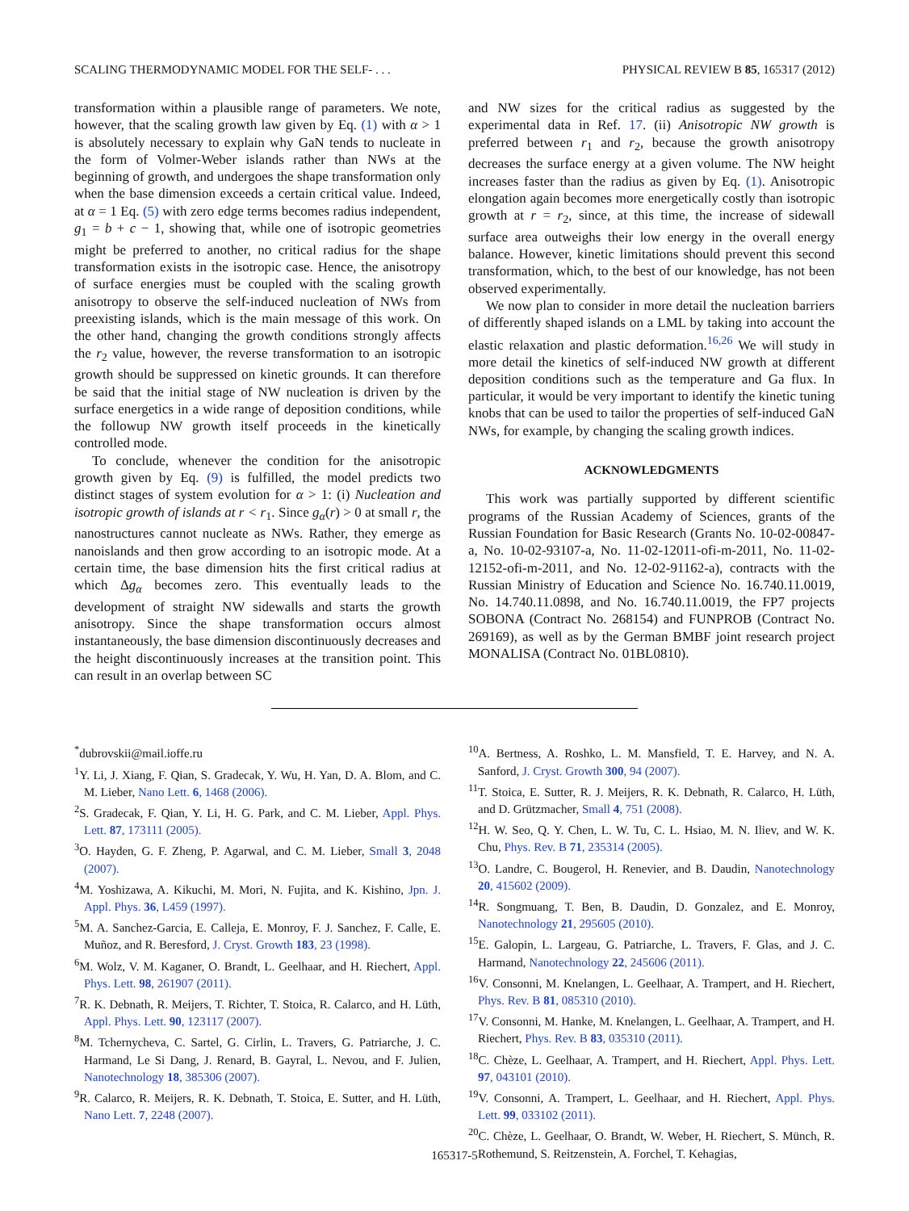SCALING THERMODYNAMIC MODEL FOR THE SELF- . . . PHYSICAL REVIEW B 85, 165317 (2012)
transformation within a plausible range of parameters. We note, however, that the scaling growth law given by Eq. (1) with α > 1 is absolutely necessary to explain why GaN tends to nucleate in the form of Volmer-Weber islands rather than NWs at the beginning of growth, and undergoes the shape transformation only when the base dimension exceeds a certain critical value. Indeed, at α = 1 Eq. (5) with zero edge terms becomes radius independent, g<sub>1</sub> = b + c − 1, showing that, while one of isotropic geometries might be preferred to another, no critical radius for the shape transformation exists in the isotropic case. Hence, the anisotropy of surface energies must be coupled with the scaling growth anisotropy to observe the self-induced nucleation of NWs from preexisting islands, which is the main message of this work. On the other hand, changing the growth conditions strongly affects the r<sub>2</sub> value, however, the reverse transformation to an isotropic growth should be suppressed on kinetic grounds. It can therefore be said that the initial stage of NW nucleation is driven by the surface energetics in a wide range of deposition conditions, while the followup NW growth itself proceeds in the kinetically controlled mode.
To conclude, whenever the condition for the anisotropic growth given by Eq. (9) is fulfilled, the model predicts two distinct stages of system evolution for α > 1: (i) Nucleation and isotropic growth of islands at r < r<sub>1</sub>. Since g<sub>α</sub>(r) > 0 at small r, the nanostructures cannot nucleate as NWs. Rather, they emerge as nanoislands and then grow according to an isotropic mode. At a certain time, the base dimension hits the first critical radius at which Δg<sub>α</sub> becomes zero. This eventually leads to the development of straight NW sidewalls and starts the growth anisotropy. Since the shape transformation occurs almost instantaneously, the base dimension discontinuously decreases and the height discontinuously increases at the transition point. This can result in an overlap between SC
and NW sizes for the critical radius as suggested by the experimental data in Ref. 17. (ii) Anisotropic NW growth is preferred between r<sub>1</sub> and r<sub>2</sub>, because the growth anisotropy decreases the surface energy at a given volume. The NW height increases faster than the radius as given by Eq. (1). Anisotropic elongation again becomes more energetically costly than isotropic growth at r = r<sub>2</sub>, since, at this time, the increase of sidewall surface area outweighs their low energy in the overall energy balance. However, kinetic limitations should prevent this second transformation, which, to the best of our knowledge, has not been observed experimentally.
We now plan to consider in more detail the nucleation barriers of differently shaped islands on a LML by taking into account the elastic relaxation and plastic deformation.<sup>16,26</sup> We will study in more detail the kinetics of self-induced NW growth at different deposition conditions such as the temperature and Ga flux. In particular, it would be very important to identify the kinetic tuning knobs that can be used to tailor the properties of self-induced GaN NWs, for example, by changing the scaling growth indices.
ACKNOWLEDGMENTS
This work was partially supported by different scientific programs of the Russian Academy of Sciences, grants of the Russian Foundation for Basic Research (Grants No. 10-02-00847-a, No. 10-02-93107-a, No. 11-02-12011-ofi-m-2011, No. 11-02-12152-ofi-m-2011, and No. 12-02-91162-a), contracts with the Russian Ministry of Education and Science No. 16.740.11.0019, No. 14.740.11.0898, and No. 16.740.11.0019, the FP7 projects SOBONA (Contract No. 268154) and FUNPROB (Contract No. 269169), as well as by the German BMBF joint research project MONALISA (Contract No. 01BL0810).
<sup>*</sup> dubrovskii@mail.ioffe.ru
<sup>1</sup> Y. Li, J. Xiang, F. Qian, S. Gradecak, Y. Wu, H. Yan, D. A. Blom, and C. M. Lieber, Nano Lett. 6, 1468 (2006).
<sup>2</sup> S. Gradecak, F. Qian, Y. Li, H. G. Park, and C. M. Lieber, Appl. Phys. Lett. 87, 173111 (2005).
<sup>3</sup> O. Hayden, G. F. Zheng, P. Agarwal, and C. M. Lieber, Small 3, 2048 (2007).
<sup>4</sup> M. Yoshizawa, A. Kikuchi, M. Mori, N. Fujita, and K. Kishino, Jpn. J. Appl. Phys. 36, L459 (1997).
<sup>5</sup> M. A. Sanchez-Garcia, E. Calleja, E. Monroy, F. J. Sanchez, F. Calle, E. Muñoz, and R. Beresford, J. Cryst. Growth 183, 23 (1998).
<sup>6</sup> M. Wolz, V. M. Kaganer, O. Brandt, L. Geelhaar, and H. Riechert, Appl. Phys. Lett. 98, 261907 (2011).
<sup>7</sup> R. K. Debnath, R. Meijers, T. Richter, T. Stoica, R. Calarco, and H. Lüth, Appl. Phys. Lett. 90, 123117 (2007).
<sup>8</sup> M. Tchernycheva, C. Sartel, G. Cirlin, L. Travers, G. Patriarche, J. C. Harmand, Le Si Dang, J. Renard, B. Gayral, L. Nevou, and F. Julien, Nanotechnology 18, 385306 (2007).
<sup>9</sup> R. Calarco, R. Meijers, R. K. Debnath, T. Stoica, E. Sutter, and H. Lüth, Nano Lett. 7, 2248 (2007).
<sup>10</sup> A. Bertness, A. Roshko, L. M. Mansfield, T. E. Harvey, and N. A. Sanford, J. Cryst. Growth 300, 94 (2007).
<sup>11</sup> T. Stoica, E. Sutter, R. J. Meijers, R. K. Debnath, R. Calarco, H. Lüth, and D. Grützmacher, Small 4, 751 (2008).
<sup>12</sup>H. W. Seo, Q. Y. Chen, L. W. Tu, C. L. Hsiao, M. N. Iliev, and W. K. Chu, Phys. Rev. B 71, 235314 (2005).
<sup>13</sup>O. Landre, C. Bougerol, H. Renevier, and B. Daudin, Nanotechnology 20, 415602 (2009).
<sup>14</sup> R. Songmuang, T. Ben, B. Daudin, D. Gonzalez, and E. Monroy, Nanotechnology 21, 295605 (2010).
<sup>15</sup> E. Galopin, L. Largeau, G. Patriarche, L. Travers, F. Glas, and J. C. Harmand, Nanotechnology 22, 245606 (2011).
<sup>16</sup> V. Consonni, M. Knelangen, L. Geelhaar, A. Trampert, and H. Riechert, Phys. Rev. B 81, 085310 (2010).
<sup>17</sup> V. Consonni, M. Hanke, M. Knelangen, L. Geelhaar, A. Trampert, and H. Riechert, Phys. Rev. B 83, 035310 (2011).
<sup>18</sup>C. Chèze, L. Geelhaar, A. Trampert, and H. Riechert, Appl. Phys. Lett. 97, 043101 (2010).
<sup>19</sup> V. Consonni, A. Trampert, L. Geelhaar, and H. Riechert, Appl. Phys. Lett. 99, 033102 (2011).
<sup>20</sup>C. Chèze, L. Geelhaar, O. Brandt, W. Weber, H. Riechert, S. Münch, R. Rothemund, S. Reitzenstein, A. Forchel, T. Kehagias,
165317-5